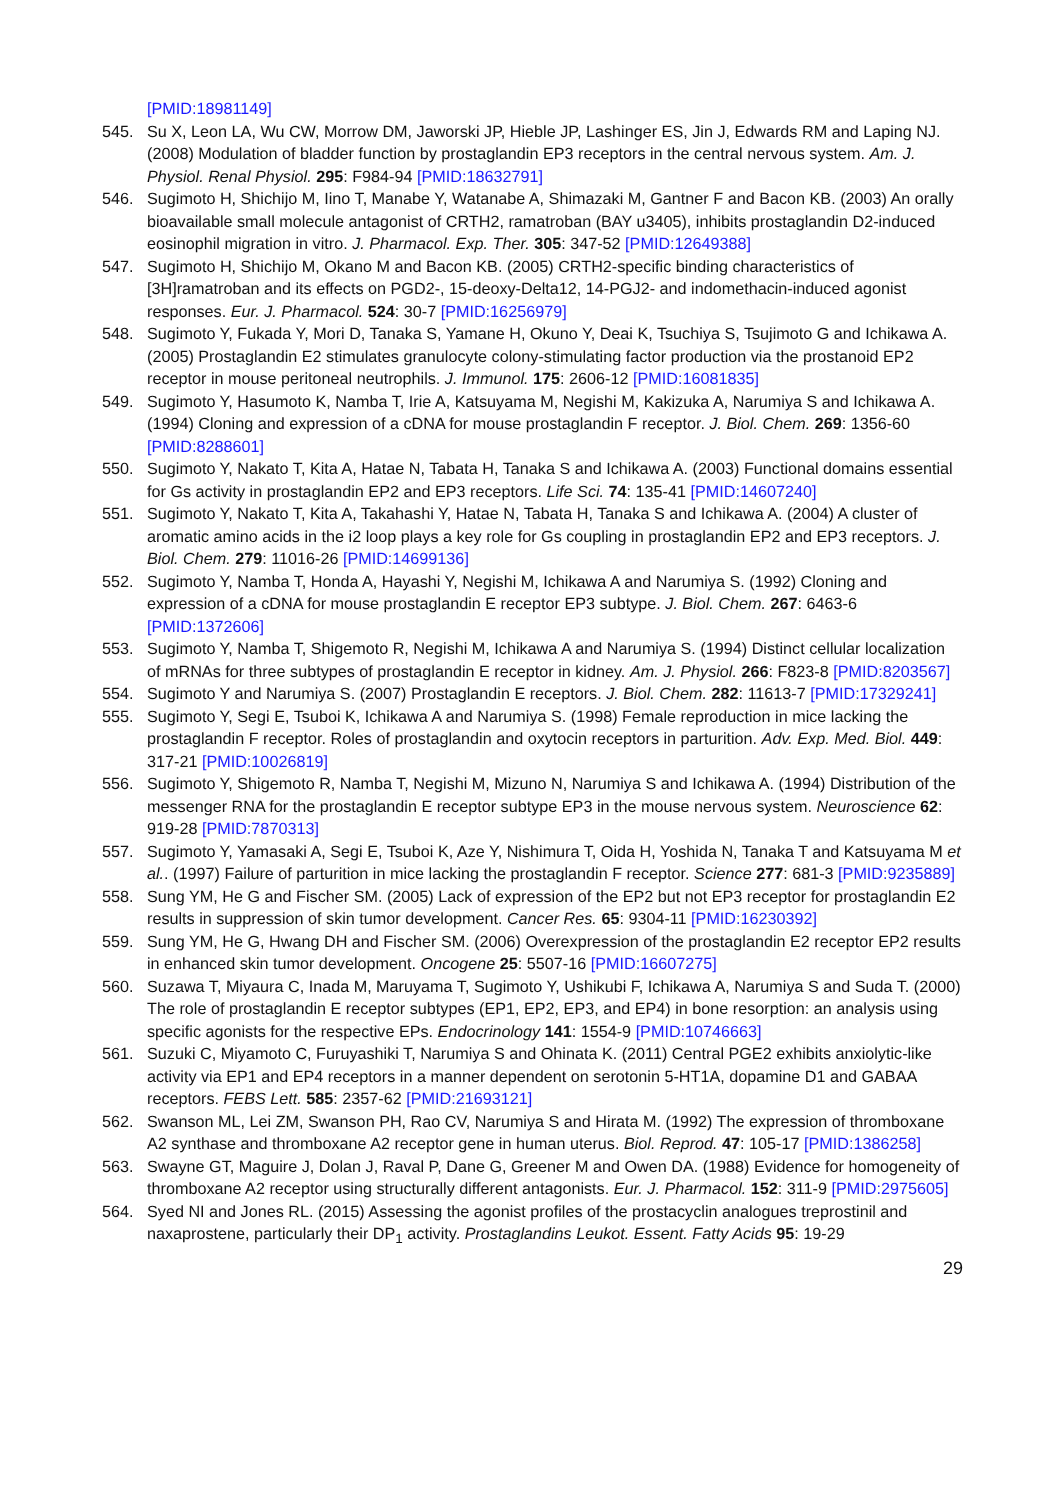[PMID:18981149]
545. Su X, Leon LA, Wu CW, Morrow DM, Jaworski JP, Hieble JP, Lashinger ES, Jin J, Edwards RM and Laping NJ. (2008) Modulation of bladder function by prostaglandin EP3 receptors in the central nervous system. Am. J. Physiol. Renal Physiol. 295: F984-94 [PMID:18632791]
546. Sugimoto H, Shichijo M, Iino T, Manabe Y, Watanabe A, Shimazaki M, Gantner F and Bacon KB. (2003) An orally bioavailable small molecule antagonist of CRTH2, ramatroban (BAY u3405), inhibits prostaglandin D2-induced eosinophil migration in vitro. J. Pharmacol. Exp. Ther. 305: 347-52 [PMID:12649388]
547. Sugimoto H, Shichijo M, Okano M and Bacon KB. (2005) CRTH2-specific binding characteristics of [3H]ramatroban and its effects on PGD2-, 15-deoxy-Delta12, 14-PGJ2- and indomethacin-induced agonist responses. Eur. J. Pharmacol. 524: 30-7 [PMID:16256979]
548. Sugimoto Y, Fukada Y, Mori D, Tanaka S, Yamane H, Okuno Y, Deai K, Tsuchiya S, Tsujimoto G and Ichikawa A. (2005) Prostaglandin E2 stimulates granulocyte colony-stimulating factor production via the prostanoid EP2 receptor in mouse peritoneal neutrophils. J. Immunol. 175: 2606-12 [PMID:16081835]
549. Sugimoto Y, Hasumoto K, Namba T, Irie A, Katsuyama M, Negishi M, Kakizuka A, Narumiya S and Ichikawa A. (1994) Cloning and expression of a cDNA for mouse prostaglandin F receptor. J. Biol. Chem. 269: 1356-60 [PMID:8288601]
550. Sugimoto Y, Nakato T, Kita A, Hatae N, Tabata H, Tanaka S and Ichikawa A. (2003) Functional domains essential for Gs activity in prostaglandin EP2 and EP3 receptors. Life Sci. 74: 135-41 [PMID:14607240]
551. Sugimoto Y, Nakato T, Kita A, Takahashi Y, Hatae N, Tabata H, Tanaka S and Ichikawa A. (2004) A cluster of aromatic amino acids in the i2 loop plays a key role for Gs coupling in prostaglandin EP2 and EP3 receptors. J. Biol. Chem. 279: 11016-26 [PMID:14699136]
552. Sugimoto Y, Namba T, Honda A, Hayashi Y, Negishi M, Ichikawa A and Narumiya S. (1992) Cloning and expression of a cDNA for mouse prostaglandin E receptor EP3 subtype. J. Biol. Chem. 267: 6463-6 [PMID:1372606]
553. Sugimoto Y, Namba T, Shigemoto R, Negishi M, Ichikawa A and Narumiya S. (1994) Distinct cellular localization of mRNAs for three subtypes of prostaglandin E receptor in kidney. Am. J. Physiol. 266: F823-8 [PMID:8203567]
554. Sugimoto Y and Narumiya S. (2007) Prostaglandin E receptors. J. Biol. Chem. 282: 11613-7 [PMID:17329241]
555. Sugimoto Y, Segi E, Tsuboi K, Ichikawa A and Narumiya S. (1998) Female reproduction in mice lacking the prostaglandin F receptor. Roles of prostaglandin and oxytocin receptors in parturition. Adv. Exp. Med. Biol. 449: 317-21 [PMID:10026819]
556. Sugimoto Y, Shigemoto R, Namba T, Negishi M, Mizuno N, Narumiya S and Ichikawa A. (1994) Distribution of the messenger RNA for the prostaglandin E receptor subtype EP3 in the mouse nervous system. Neuroscience 62: 919-28 [PMID:7870313]
557. Sugimoto Y, Yamasaki A, Segi E, Tsuboi K, Aze Y, Nishimura T, Oida H, Yoshida N, Tanaka T and Katsuyama M et al.. (1997) Failure of parturition in mice lacking the prostaglandin F receptor. Science 277: 681-3 [PMID:9235889]
558. Sung YM, He G and Fischer SM. (2005) Lack of expression of the EP2 but not EP3 receptor for prostaglandin E2 results in suppression of skin tumor development. Cancer Res. 65: 9304-11 [PMID:16230392]
559. Sung YM, He G, Hwang DH and Fischer SM. (2006) Overexpression of the prostaglandin E2 receptor EP2 results in enhanced skin tumor development. Oncogene 25: 5507-16 [PMID:16607275]
560. Suzawa T, Miyaura C, Inada M, Maruyama T, Sugimoto Y, Ushikubi F, Ichikawa A, Narumiya S and Suda T. (2000) The role of prostaglandin E receptor subtypes (EP1, EP2, EP3, and EP4) in bone resorption: an analysis using specific agonists for the respective EPs. Endocrinology 141: 1554-9 [PMID:10746663]
561. Suzuki C, Miyamoto C, Furuyashiki T, Narumiya S and Ohinata K. (2011) Central PGE2 exhibits anxiolytic-like activity via EP1 and EP4 receptors in a manner dependent on serotonin 5-HT1A, dopamine D1 and GABAA receptors. FEBS Lett. 585: 2357-62 [PMID:21693121]
562. Swanson ML, Lei ZM, Swanson PH, Rao CV, Narumiya S and Hirata M. (1992) The expression of thromboxane A2 synthase and thromboxane A2 receptor gene in human uterus. Biol. Reprod. 47: 105-17 [PMID:1386258]
563. Swayne GT, Maguire J, Dolan J, Raval P, Dane G, Greener M and Owen DA. (1988) Evidence for homogeneity of thromboxane A2 receptor using structurally different antagonists. Eur. J. Pharmacol. 152: 311-9 [PMID:2975605]
564. Syed NI and Jones RL. (2015) Assessing the agonist profiles of the prostacyclin analogues treprostinil and naxaprostene, particularly their DP<sub>1</sub> activity. Prostaglandins Leukot. Essent. Fatty Acids 95: 19-29
29